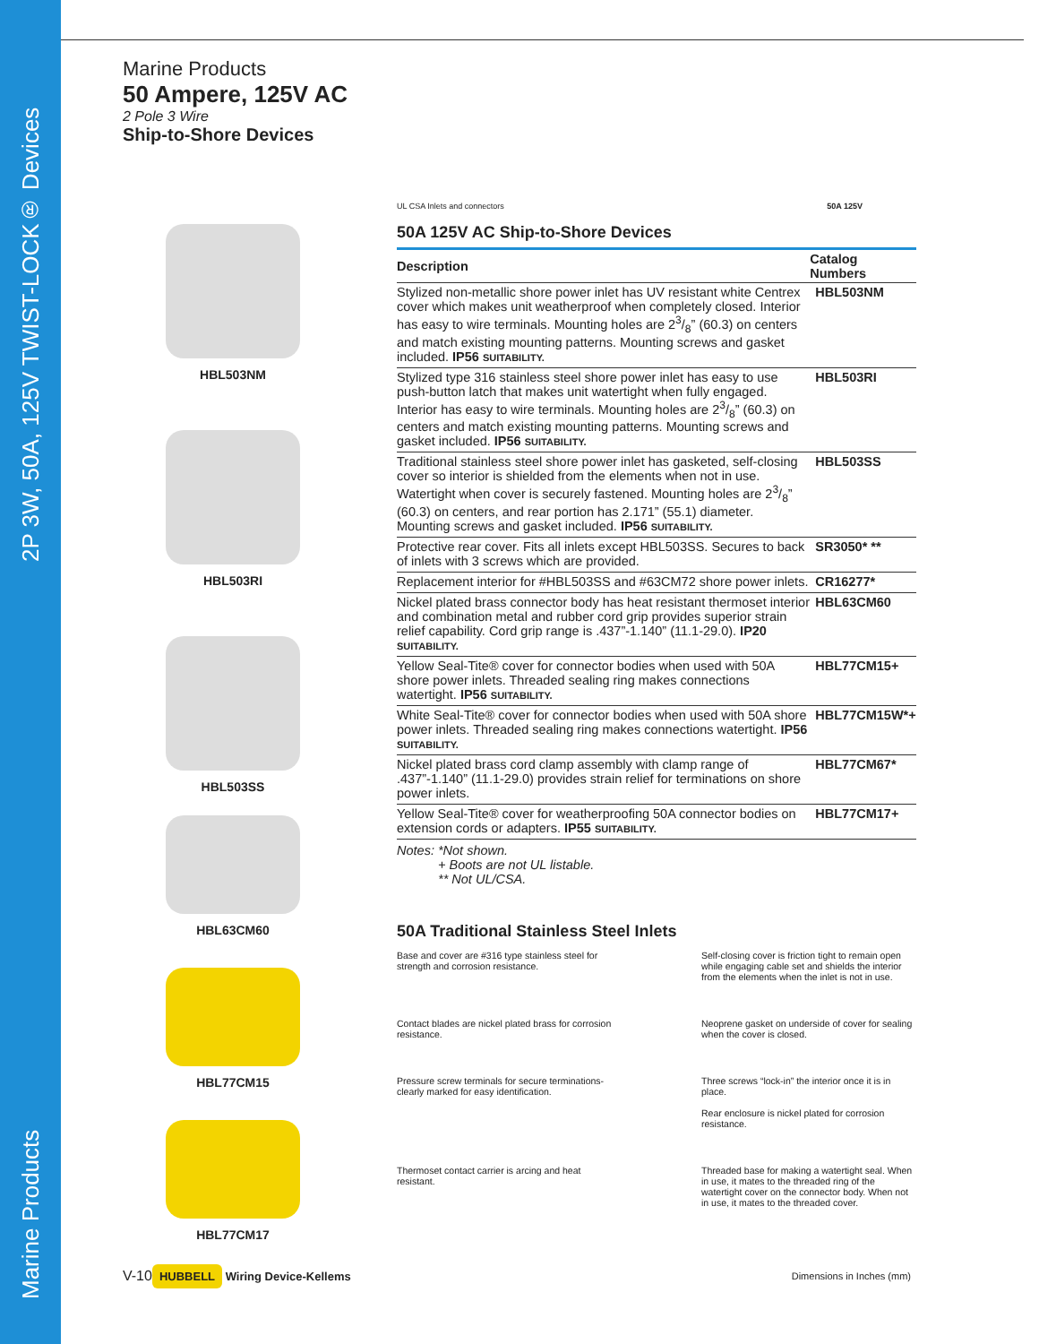Marine Products 2P 3W, 50A, 125V TWIST-LOCK® Devices
Marine Products
50 Ampere, 125V AC
2 Pole 3 Wire
Ship-to-Shore Devices
HBL503NM
HBL503RI
HBL503SS
HBL63CM60
HBL77CM15
HBL77CM17
UL CSA Inlets and connectors 50A 125V
50A 125V AC Ship-to-Shore Devices
| Description | Catalog Numbers |
| --- | --- |
| Stylized non-metallic shore power inlet has UV resistant white Centrex cover which makes unit weatherproof when completely closed. Interior has easy to wire terminals. Mounting holes are 23/8” (60.3) on centers and match existing mounting patterns. Mounting screws and gasket included. IP56 SUITABILITY. | HBL503NM |
| Stylized type 316 stainless steel shore power inlet has easy to use push-button latch that makes unit watertight when fully engaged. Interior has easy to wire terminals. Mounting holes are 23/8” (60.3) on centers and match existing mounting patterns. Mounting screws and gasket included. IP56 SUITABILITY. | HBL503RI |
| Traditional stainless steel shore power inlet has gasketed, self-closing cover so interior is shielded from the elements when not in use. Watertight when cover is securely fastened. Mounting holes are 23/8” (60.3) on centers, and rear portion has 2.171” (55.1) diameter. Mounting screws and gasket included. IP56 SUITABILITY. | HBL503SS |
| Protective rear cover. Fits all inlets except HBL503SS. Secures to back of inlets with 3 screws which are provided. | SR3050* ** |
| Replacement interior for #HBL503SS and #63CM72 shore power inlets. | CR16277* |
| Nickel plated brass connector body has heat resistant thermoset interior and combination metal and rubber cord grip provides superior strain relief capability. Cord grip range is .437”-1.140” (11.1-29.0). IP20 SUITABILITY. | HBL63CM60 |
| Yellow Seal-Tite® cover for connector bodies when used with 50A shore power inlets. Threaded sealing ring makes connections watertight. IP56 SUITABILITY. | HBL77CM15+ |
| White Seal-Tite® cover for connector bodies when used with 50A shore power inlets. Threaded sealing ring makes connections watertight. IP56 SUITABILITY. | HBL77CM15W*+ |
| Nickel plated brass cord clamp assembly with clamp range of .437”-1.140” (11.1-29.0) provides strain relief for terminations on shore power inlets. | HBL77CM67* |
| Yellow Seal-Tite® cover for weatherproofing 50A connector bodies on extension cords or adapters. IP55 SUITABILITY. | HBL77CM17+ |
Notes: *Not shown.
+ Boots are not UL listable.
** Not UL/CSA.
50A Traditional Stainless Steel Inlets
Base and cover are #316 type stainless steel for strength and corrosion resistance.
Self-closing cover is friction tight to remain open while engaging cable set and shields the interior from the elements when the inlet is not in use.
Contact blades are nickel plated brass for corrosion resistance.
Neoprene gasket on underside of cover for sealing when the cover is closed.
Pressure screw terminals for secure terminations-clearly marked for easy identification.
Three screws “lock-in” the interior once it is in place.
Rear enclosure is nickel plated for corrosion resistance.
Thermoset contact carrier is arcing and heat resistant.
Threaded base for making a watertight seal. When in use, it mates to the threaded ring of the watertight cover on the connector body. When not in use, it mates to the threaded cover.
V-10 HUBBELL Wiring Device-Kellems Dimensions in Inches (mm)